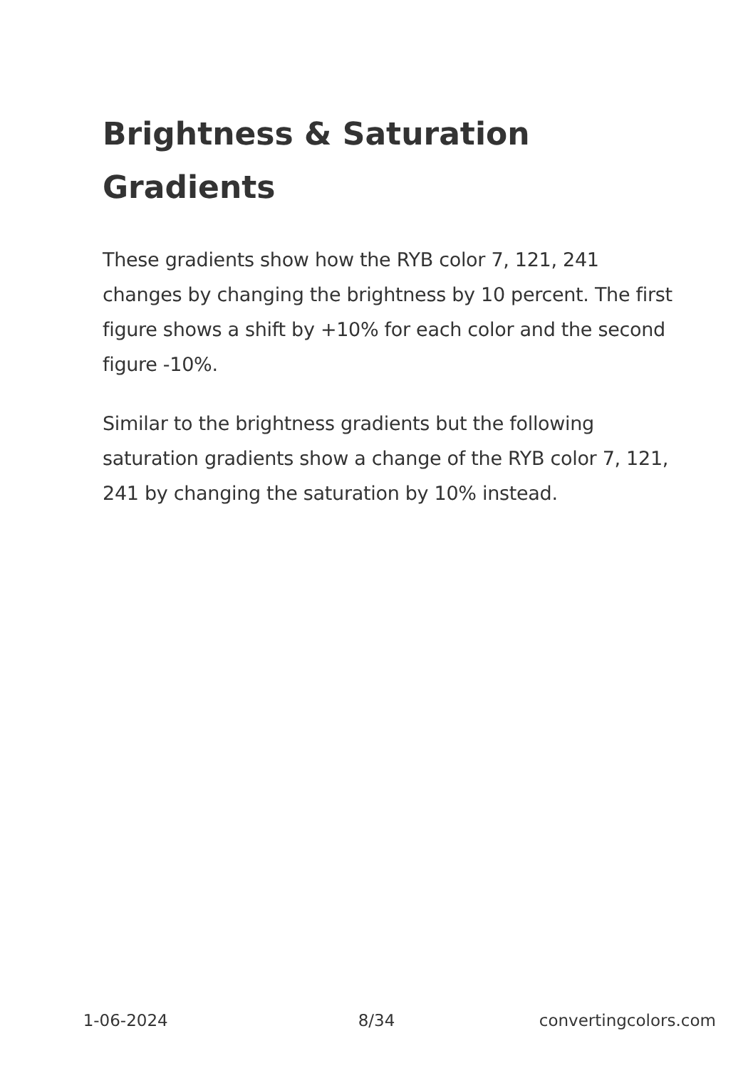Brightness & Saturation Gradients
These gradients show how the RYB color 7, 121, 241 changes by changing the brightness by 10 percent. The first figure shows a shift by +10% for each color and the second figure -10%.
Similar to the brightness gradients but the following saturation gradients show a change of the RYB color 7, 121, 241 by changing the saturation by 10% instead.
1-06-2024 8/34 convertingcolors.com